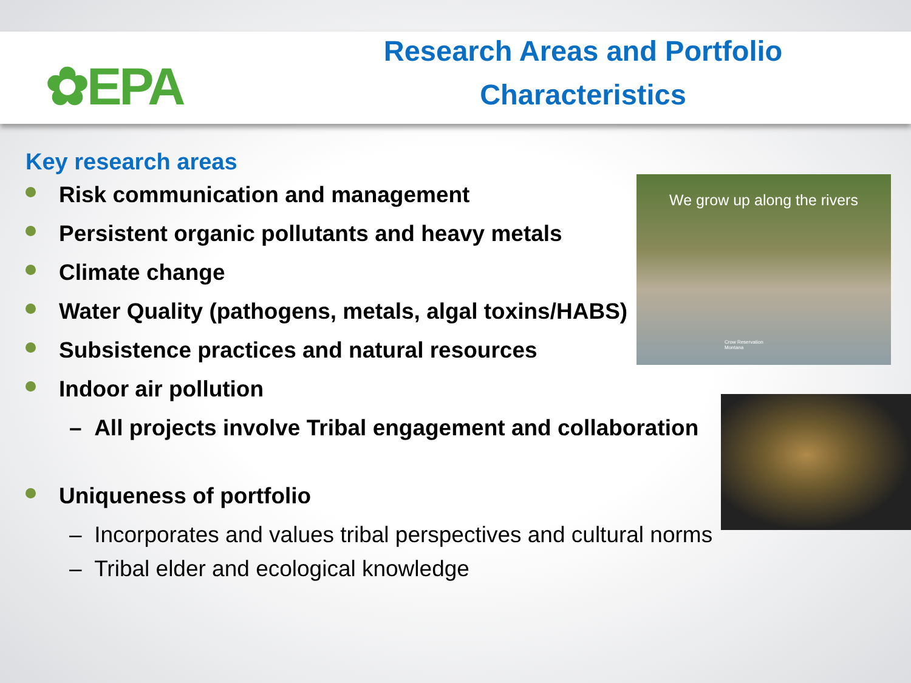✿EPA
Research Areas and Portfolio
Characteristics
Key research areas
Risk communication and management
Persistent organic pollutants and heavy metals
Climate change
Water Quality (pathogens, metals, algal toxins/HABS)
Subsistence practices and natural resources
Indoor air pollution
– All projects involve Tribal engagement and collaboration
Uniqueness of portfolio
– Incorporates and values tribal perspectives and cultural norms
– Tribal elder and ecological knowledge
We grow up along the rivers
Crow Reservation
Montana